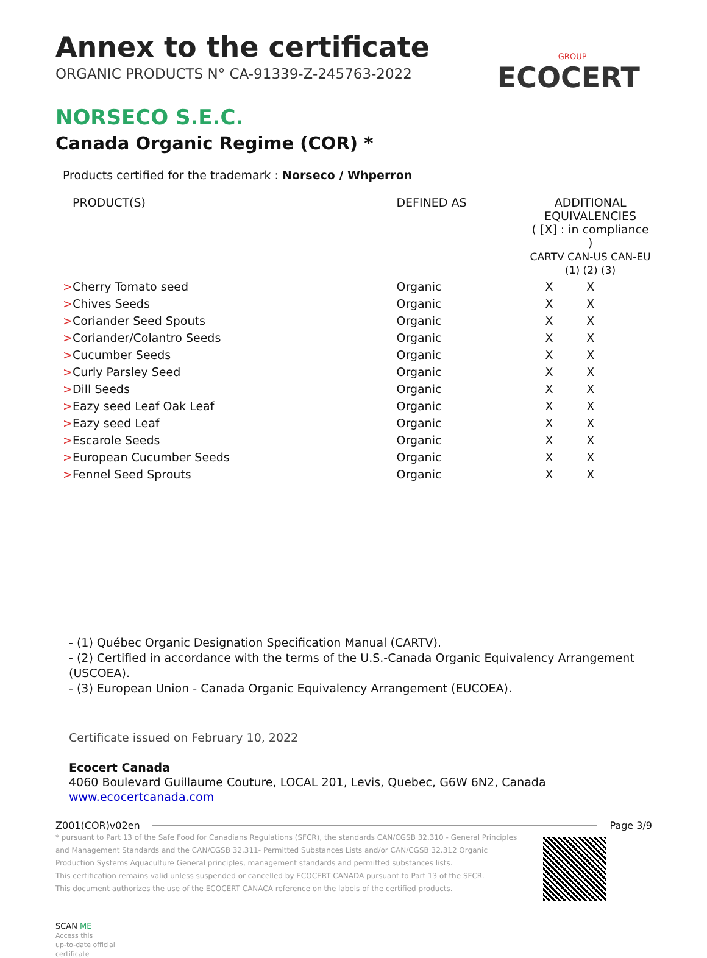GROUP
ECOCERT
Annex to the certificate
ORGANIC PRODUCTS N° CA-91339-Z-245763-2022
NORSECO S.E.C.
Canada Organic Regime (COR) *
Products certified for the trademark : Norseco / Whperron
| PRODUCT(S) | DEFINED AS | ADDITIONAL EQUIVALENCIES ( [X] : in compliance ) CARTV CAN-US CAN-EU (1) (2) (3) | | |
| --- | --- | --- | --- | --- |
| > Cherry Tomato seed | Organic | X | X | |
| > Chives Seeds | Organic | X | X | |
| > Coriander Seed Spouts | Organic | X | X | |
| > Coriander/Colantro Seeds | Organic | X | X | |
| > Cucumber Seeds | Organic | X | X | |
| > Curly Parsley Seed | Organic | X | X | |
| > Dill Seeds | Organic | X | X | |
| > Eazy seed Leaf Oak Leaf | Organic | X | X | |
| > Eazy seed Leaf | Organic | X | X | |
| > Escarole Seeds | Organic | X | X | |
| > European Cucumber Seeds | Organic | X | X | |
| > Fennel Seed Sprouts | Organic | X | X | |
- (1) Québec Organic Designation Specification Manual (CARTV).
- (2) Certified in accordance with the terms of the U.S.-Canada Organic Equivalency Arrangement (USCOEA).
- (3) European Union - Canada Organic Equivalency Arrangement (EUCOEA).
Certificate issued on February 10, 2022
Ecocert Canada
4060 Boulevard Guillaume Couture, LOCAL 201, Levis, Quebec, G6W 6N2, Canada
www.ecocertcanada.com
Z001(COR)v02en Page 3/9
* pursuant to Part 13 of the Safe Food for Canadians Regulations (SFCR), the standards CAN/CGSB 32.310 - General Principles and Management Standards and the CAN/CGSB 32.311- Permitted Substances Lists and/or CAN/CGSB 32.312 Organic Production Systems Aquaculture General principles, management standards and permitted substances lists.
This certification remains valid unless suspended or cancelled by ECOCERT CANADA pursuant to Part 13 of the SFCR.
This document authorizes the use of the ECOCERT CANACA reference on the labels of the certified products.
SCAN ME
Access this
up-to-date official
certificate